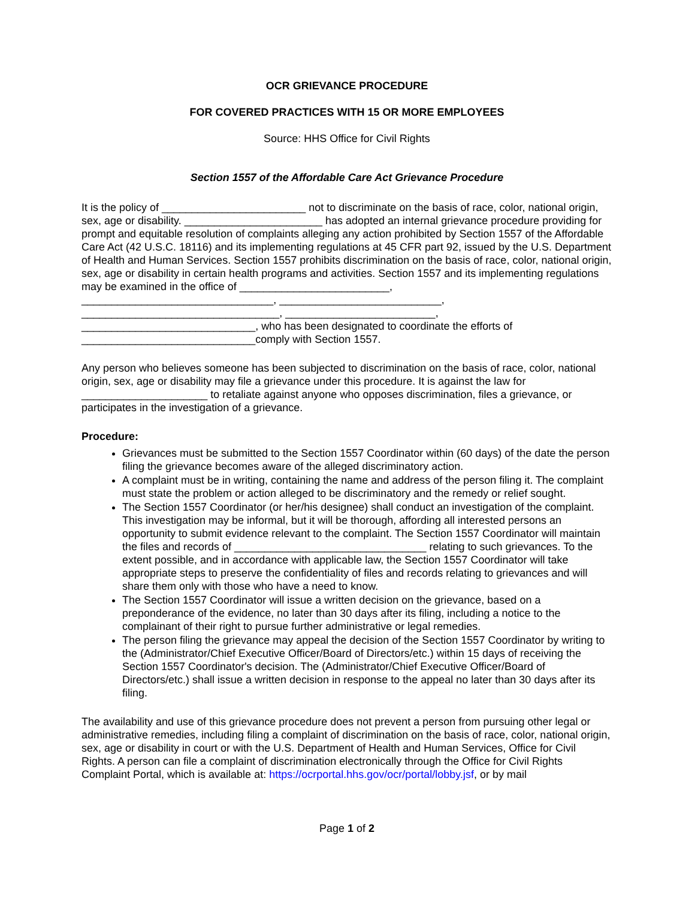OCR GRIEVANCE PROCEDURE
FOR COVERED PRACTICES WITH 15 OR MORE EMPLOYEES
Source: HHS Office for Civil Rights
Section 1557 of the Affordable Care Act Grievance Procedure
It is the policy of ________________________ not to discriminate on the basis of race, color, national origin, sex, age or disability. _______________________ has adopted an internal grievance procedure providing for prompt and equitable resolution of complaints alleging any action prohibited by Section 1557 of the Affordable Care Act (42 U.S.C. 18116) and its implementing regulations at 45 CFR part 92, issued by the U.S. Department of Health and Human Services. Section 1557 prohibits discrimination on the basis of race, color, national origin, sex, age or disability in certain health programs and activities. Section 1557 and its implementing regulations may be examined in the office of _________________________,
________________________________, ___________________________,
_________________________________, _________________________,
_____________________________, who has been designated to coordinate the efforts of
_____________________________comply with Section 1557.
Any person who believes someone has been subjected to discrimination on the basis of race, color, national origin, sex, age or disability may file a grievance under this procedure. It is against the law for _____________________ to retaliate against anyone who opposes discrimination, files a grievance, or participates in the investigation of a grievance.
Procedure:
Grievances must be submitted to the Section 1557 Coordinator within (60 days) of the date the person filing the grievance becomes aware of the alleged discriminatory action.
A complaint must be in writing, containing the name and address of the person filing it. The complaint must state the problem or action alleged to be discriminatory and the remedy or relief sought.
The Section 1557 Coordinator (or her/his designee) shall conduct an investigation of the complaint. This investigation may be informal, but it will be thorough, affording all interested persons an opportunity to submit evidence relevant to the complaint. The Section 1557 Coordinator will maintain the files and records of ________________________________ relating to such grievances. To the extent possible, and in accordance with applicable law, the Section 1557 Coordinator will take appropriate steps to preserve the confidentiality of files and records relating to grievances and will share them only with those who have a need to know.
The Section 1557 Coordinator will issue a written decision on the grievance, based on a preponderance of the evidence, no later than 30 days after its filing, including a notice to the complainant of their right to pursue further administrative or legal remedies.
The person filing the grievance may appeal the decision of the Section 1557 Coordinator by writing to the (Administrator/Chief Executive Officer/Board of Directors/etc.) within 15 days of receiving the Section 1557 Coordinator's decision. The (Administrator/Chief Executive Officer/Board of Directors/etc.) shall issue a written decision in response to the appeal no later than 30 days after its filing.
The availability and use of this grievance procedure does not prevent a person from pursuing other legal or administrative remedies, including filing a complaint of discrimination on the basis of race, color, national origin, sex, age or disability in court or with the U.S. Department of Health and Human Services, Office for Civil Rights. A person can file a complaint of discrimination electronically through the Office for Civil Rights Complaint Portal, which is available at: https://ocrportal.hhs.gov/ocr/portal/lobby.jsf, or by mail
Page 1 of 2